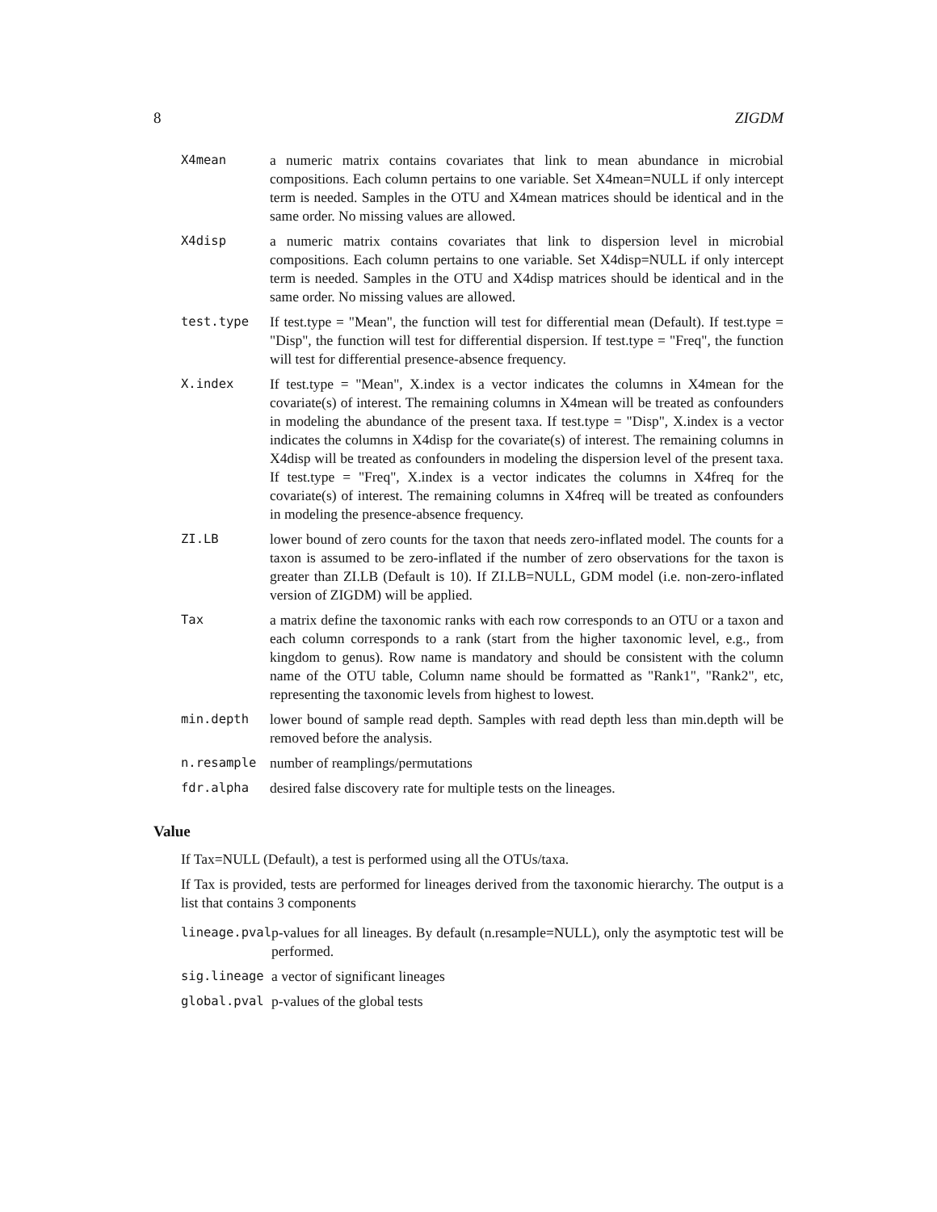8 ZIGDM
| X4mean | a numeric matrix contains covariates that link to mean abundance in microbial compositions. Each column pertains to one variable. Set X4mean=NULL if only intercept term is needed. Samples in the OTU and X4mean matrices should be identical and in the same order. No missing values are allowed. |
| X4disp | a numeric matrix contains covariates that link to dispersion level in microbial compositions. Each column pertains to one variable. Set X4disp=NULL if only intercept term is needed. Samples in the OTU and X4disp matrices should be identical and in the same order. No missing values are allowed. |
| test.type | If test.type = "Mean", the function will test for differential mean (Default). If test.type = "Disp", the function will test for differential dispersion. If test.type = "Freq", the function will test for differential presence-absence frequency. |
| X.index | If test.type = "Mean", X.index is a vector indicates the columns in X4mean for the covariate(s) of interest. The remaining columns in X4mean will be treated as confounders in modeling the abundance of the present taxa. If test.type = "Disp", X.index is a vector indicates the columns in X4disp for the covariate(s) of interest. The remaining columns in X4disp will be treated as confounders in modeling the dispersion level of the present taxa. If test.type = "Freq", X.index is a vector indicates the columns in X4freq for the covariate(s) of interest. The remaining columns in X4freq will be treated as confounders in modeling the presence-absence frequency. |
| ZI.LB | lower bound of zero counts for the taxon that needs zero-inflated model. The counts for a taxon is assumed to be zero-inflated if the number of zero observations for the taxon is greater than ZI.LB (Default is 10). If ZI.LB=NULL, GDM model (i.e. non-zero-inflated version of ZIGDM) will be applied. |
| Tax | a matrix define the taxonomic ranks with each row corresponds to an OTU or a taxon and each column corresponds to a rank (start from the higher taxonomic level, e.g., from kingdom to genus). Row name is mandatory and should be consistent with the column name of the OTU table, Column name should be formatted as "Rank1", "Rank2", etc, representing the taxonomic levels from highest to lowest. |
| min.depth | lower bound of sample read depth. Samples with read depth less than min.depth will be removed before the analysis. |
| n.resample | number of reamplings/permutations |
| fdr.alpha | desired false discovery rate for multiple tests on the lineages. |
Value
If Tax=NULL (Default), a test is performed using all the OTUs/taxa.
If Tax is provided, tests are performed for lineages derived from the taxonomic hierarchy. The output is a list that contains 3 components
| lineage.pval | p-values for all lineages. By default (n.resample=NULL), only the asymptotic test will be performed. |
| sig.lineage | a vector of significant lineages |
| global.pval | p-values of the global tests |